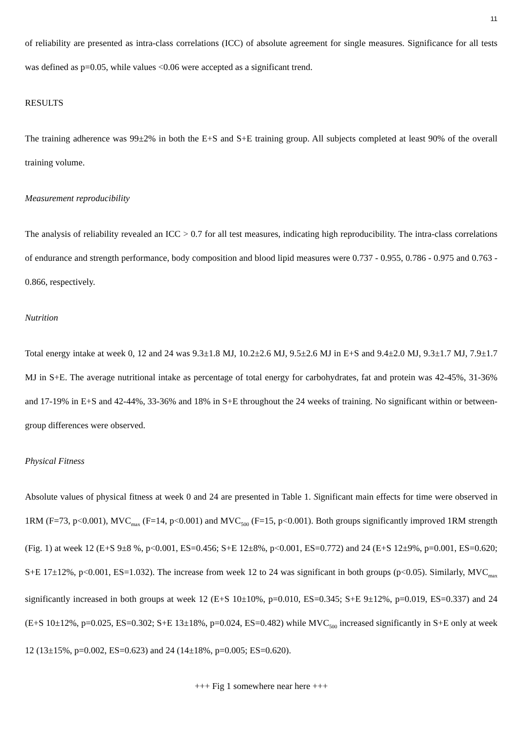11
of reliability are presented as intra-class correlations (ICC) of absolute agreement for single measures. Significance for all tests was defined as p=0.05, while values <0.06 were accepted as a significant trend.
RESULTS
The training adherence was 99±2% in both the E+S and S+E training group. All subjects completed at least 90% of the overall training volume.
Measurement reproducibility
The analysis of reliability revealed an ICC > 0.7 for all test measures, indicating high reproducibility. The intra-class correlations of endurance and strength performance, body composition and blood lipid measures were 0.737 - 0.955, 0.786 - 0.975 and 0.763 - 0.866, respectively.
Nutrition
Total energy intake at week 0, 12 and 24 was 9.3±1.8 MJ, 10.2±2.6 MJ, 9.5±2.6 MJ in E+S and 9.4±2.0 MJ, 9.3±1.7 MJ, 7.9±1.7 MJ in S+E. The average nutritional intake as percentage of total energy for carbohydrates, fat and protein was 42-45%, 31-36% and 17-19% in E+S and 42-44%, 33-36% and 18% in S+E throughout the 24 weeks of training. No significant within or between-group differences were observed.
Physical Fitness
Absolute values of physical fitness at week 0 and 24 are presented in Table 1. Significant main effects for time were observed in 1RM (F=73, p<0.001), MVC<sub>max</sub> (F=14, p<0.001) and MVC<sub>500</sub> (F=15, p<0.001). Both groups significantly improved 1RM strength (Fig. 1) at week 12 (E+S 9±8 %, p<0.001, ES=0.456; S+E 12±8%, p<0.001, ES=0.772) and 24 (E+S 12±9%, p=0.001, ES=0.620; S+E 17±12%, p<0.001, ES=1.032). The increase from week 12 to 24 was significant in both groups (p<0.05). Similarly, MVC<sub>max</sub> significantly increased in both groups at week 12 (E+S 10±10%, p=0.010, ES=0.345; S+E 9±12%, p=0.019, ES=0.337) and 24 (E+S 10±12%, p=0.025, ES=0.302; S+E 13±18%, p=0.024, ES=0.482) while MVC<sub>500</sub> increased significantly in S+E only at week 12 (13±15%, p=0.002, ES=0.623) and 24 (14±18%, p=0.005; ES=0.620).
+++ Fig 1 somewhere near here +++